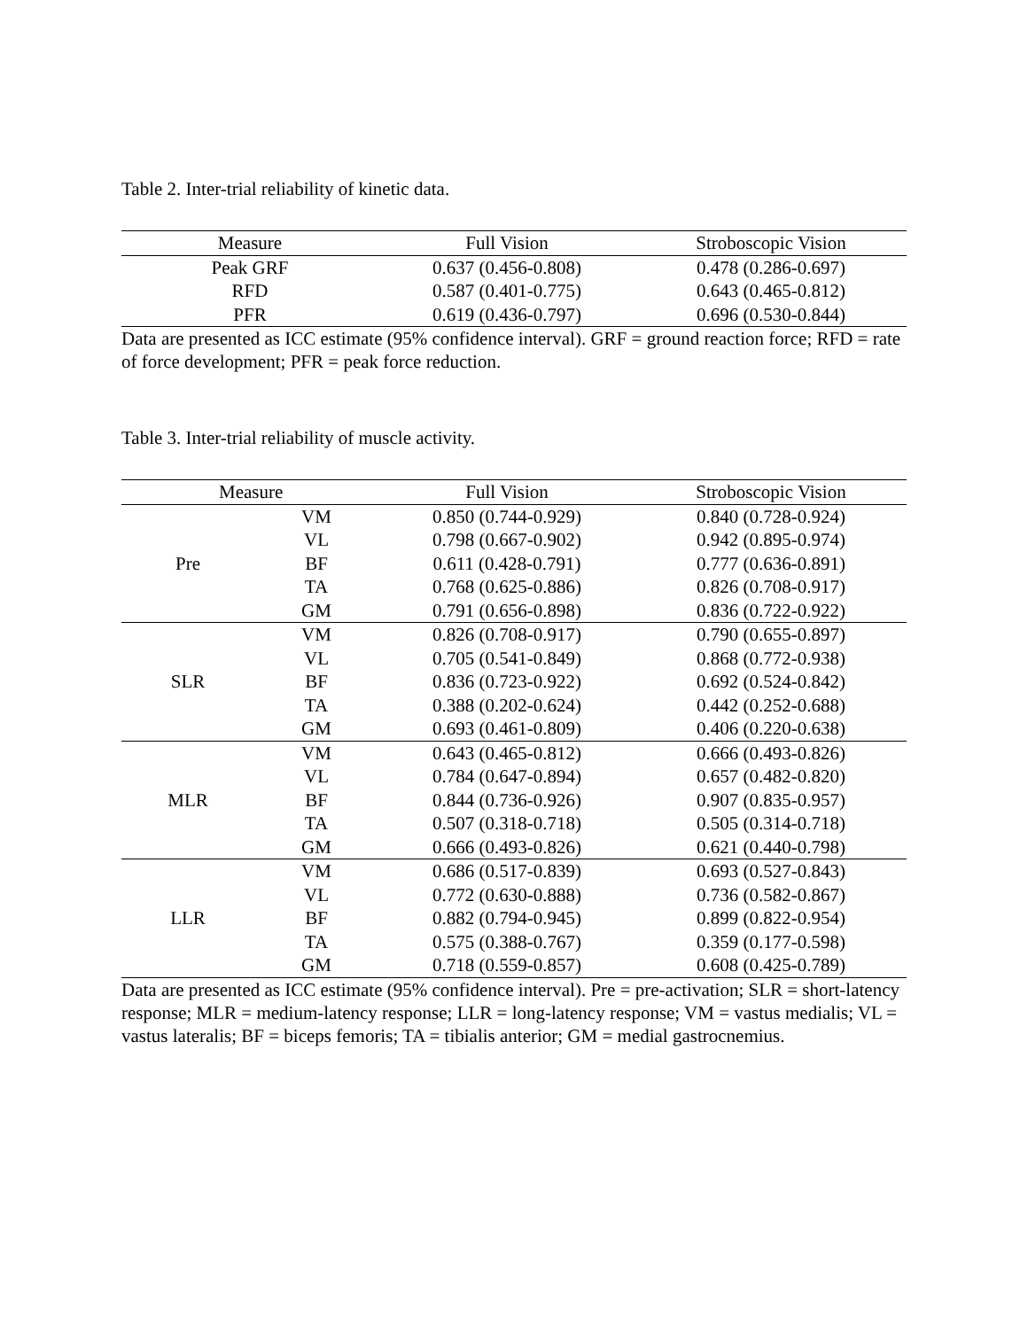Table 2. Inter-trial reliability of kinetic data.
| Measure | Full Vision | Stroboscopic Vision |
| --- | --- | --- |
| Peak GRF | 0.637 (0.456-0.808) | 0.478 (0.286-0.697) |
| RFD | 0.587 (0.401-0.775) | 0.643 (0.465-0.812) |
| PFR | 0.619 (0.436-0.797) | 0.696 (0.530-0.844) |
Data are presented as ICC estimate (95% confidence interval). GRF = ground reaction force; RFD = rate of force development; PFR = peak force reduction.
Table 3. Inter-trial reliability of muscle activity.
| Measure | | Full Vision | Stroboscopic Vision |
| --- | --- | --- | --- |
| Pre | VM | 0.850 (0.744-0.929) | 0.840 (0.728-0.924) |
| | VL | 0.798 (0.667-0.902) | 0.942 (0.895-0.974) |
| | BF | 0.611 (0.428-0.791) | 0.777 (0.636-0.891) |
| | TA | 0.768 (0.625-0.886) | 0.826 (0.708-0.917) |
| | GM | 0.791 (0.656-0.898) | 0.836 (0.722-0.922) |
| SLR | VM | 0.826 (0.708-0.917) | 0.790 (0.655-0.897) |
| | VL | 0.705 (0.541-0.849) | 0.868 (0.772-0.938) |
| | BF | 0.836 (0.723-0.922) | 0.692 (0.524-0.842) |
| | TA | 0.388 (0.202-0.624) | 0.442 (0.252-0.688) |
| | GM | 0.693 (0.461-0.809) | 0.406 (0.220-0.638) |
| MLR | VM | 0.643 (0.465-0.812) | 0.666 (0.493-0.826) |
| | VL | 0.784 (0.647-0.894) | 0.657 (0.482-0.820) |
| | BF | 0.844 (0.736-0.926) | 0.907 (0.835-0.957) |
| | TA | 0.507 (0.318-0.718) | 0.505 (0.314-0.718) |
| | GM | 0.666 (0.493-0.826) | 0.621 (0.440-0.798) |
| LLR | VM | 0.686 (0.517-0.839) | 0.693 (0.527-0.843) |
| | VL | 0.772 (0.630-0.888) | 0.736 (0.582-0.867) |
| | BF | 0.882 (0.794-0.945) | 0.899 (0.822-0.954) |
| | TA | 0.575 (0.388-0.767) | 0.359 (0.177-0.598) |
| | GM | 0.718 (0.559-0.857) | 0.608 (0.425-0.789) |
Data are presented as ICC estimate (95% confidence interval). Pre = pre-activation; SLR = short-latency response; MLR = medium-latency response; LLR = long-latency response; VM = vastus medialis; VL = vastus lateralis; BF = biceps femoris; TA = tibialis anterior; GM = medial gastrocnemius.